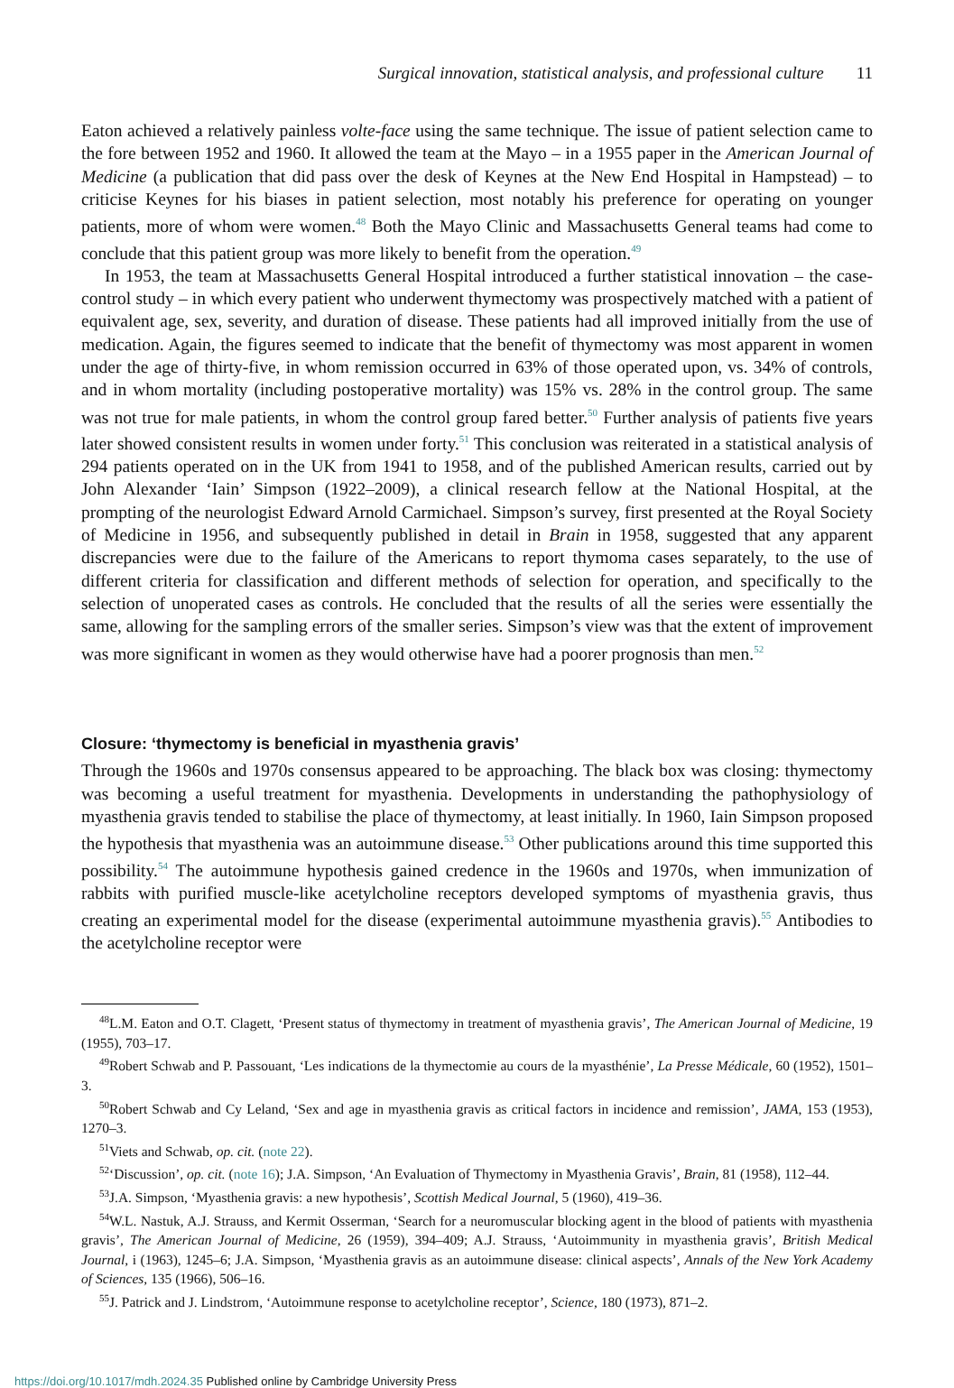Surgical innovation, statistical analysis, and professional culture 11
Eaton achieved a relatively painless volte-face using the same technique. The issue of patient selection came to the fore between 1952 and 1960. It allowed the team at the Mayo – in a 1955 paper in the American Journal of Medicine (a publication that did pass over the desk of Keynes at the New End Hospital in Hampstead) – to criticise Keynes for his biases in patient selection, most notably his preference for operating on younger patients, more of whom were women.<sup>48</sup> Both the Mayo Clinic and Massachusetts General teams had come to conclude that this patient group was more likely to benefit from the operation.<sup>49</sup>
In 1953, the team at Massachusetts General Hospital introduced a further statistical innovation – the case-control study – in which every patient who underwent thymectomy was prospectively matched with a patient of equivalent age, sex, severity, and duration of disease. These patients had all improved initially from the use of medication. Again, the figures seemed to indicate that the benefit of thymectomy was most apparent in women under the age of thirty-five, in whom remission occurred in 63% of those operated upon, vs. 34% of controls, and in whom mortality (including postoperative mortality) was 15% vs. 28% in the control group. The same was not true for male patients, in whom the control group fared better.<sup>50</sup> Further analysis of patients five years later showed consistent results in women under forty.<sup>51</sup> This conclusion was reiterated in a statistical analysis of 294 patients operated on in the UK from 1941 to 1958, and of the published American results, carried out by John Alexander ‘Iain’ Simpson (1922–2009), a clinical research fellow at the National Hospital, at the prompting of the neurologist Edward Arnold Carmichael. Simpson’s survey, first presented at the Royal Society of Medicine in 1956, and subsequently published in detail in Brain in 1958, suggested that any apparent discrepancies were due to the failure of the Americans to report thymoma cases separately, to the use of different criteria for classification and different methods of selection for operation, and specifically to the selection of unoperated cases as controls. He concluded that the results of all the series were essentially the same, allowing for the sampling errors of the smaller series. Simpson’s view was that the extent of improvement was more significant in women as they would otherwise have had a poorer prognosis than men.<sup>52</sup>
Closure: ‘thymectomy is beneficial in myasthenia gravis’
Through the 1960s and 1970s consensus appeared to be approaching. The black box was closing: thymectomy was becoming a useful treatment for myasthenia. Developments in understanding the pathophysiology of myasthenia gravis tended to stabilise the place of thymectomy, at least initially. In 1960, Iain Simpson proposed the hypothesis that myasthenia was an autoimmune disease.<sup>53</sup> Other publications around this time supported this possibility.<sup>54</sup> The autoimmune hypothesis gained credence in the 1960s and 1970s, when immunization of rabbits with purified muscle-like acetylcholine receptors developed symptoms of myasthenia gravis, thus creating an experimental model for the disease (experimental autoimmune myasthenia gravis).<sup>55</sup> Antibodies to the acetylcholine receptor were
<sup>48</sup> L.M. Eaton and O.T. Clagett, ‘Present status of thymectomy in treatment of myasthenia gravis’, The American Journal of Medicine, 19 (1955), 703–17.
<sup>49</sup> Robert Schwab and P. Passouant, ‘Les indications de la thymectomie au cours de la myasthénie’, La Presse Médicale, 60 (1952), 1501–3.
<sup>50</sup> Robert Schwab and Cy Leland, ‘Sex and age in myasthenia gravis as critical factors in incidence and remission’, JAMA, 153 (1953), 1270–3.
<sup>51</sup> Viets and Schwab, op. cit. (note 22).
<sup>52</sup> ‘Discussion’, op. cit. (note 16); J.A. Simpson, ‘An Evaluation of Thymectomy in Myasthenia Gravis’, Brain, 81 (1958), 112–44.
<sup>53</sup> J.A. Simpson, ‘Myasthenia gravis: a new hypothesis’, Scottish Medical Journal, 5 (1960), 419–36.
<sup>54</sup> W.L. Nastuk, A.J. Strauss, and Kermit Osserman, ‘Search for a neuromuscular blocking agent in the blood of patients with myasthenia gravis’, The American Journal of Medicine, 26 (1959), 394–409; A.J. Strauss, ‘Autoimmunity in myasthenia gravis’, British Medical Journal, i (1963), 1245–6; J.A. Simpson, ‘Myasthenia gravis as an autoimmune disease: clinical aspects’, Annals of the New York Academy of Sciences, 135 (1966), 506–16.
<sup>55</sup> J. Patrick and J. Lindstrom, ‘Autoimmune response to acetylcholine receptor’, Science, 180 (1973), 871–2.
https://doi.org/10.1017/mdh.2024.35 Published online by Cambridge University Press